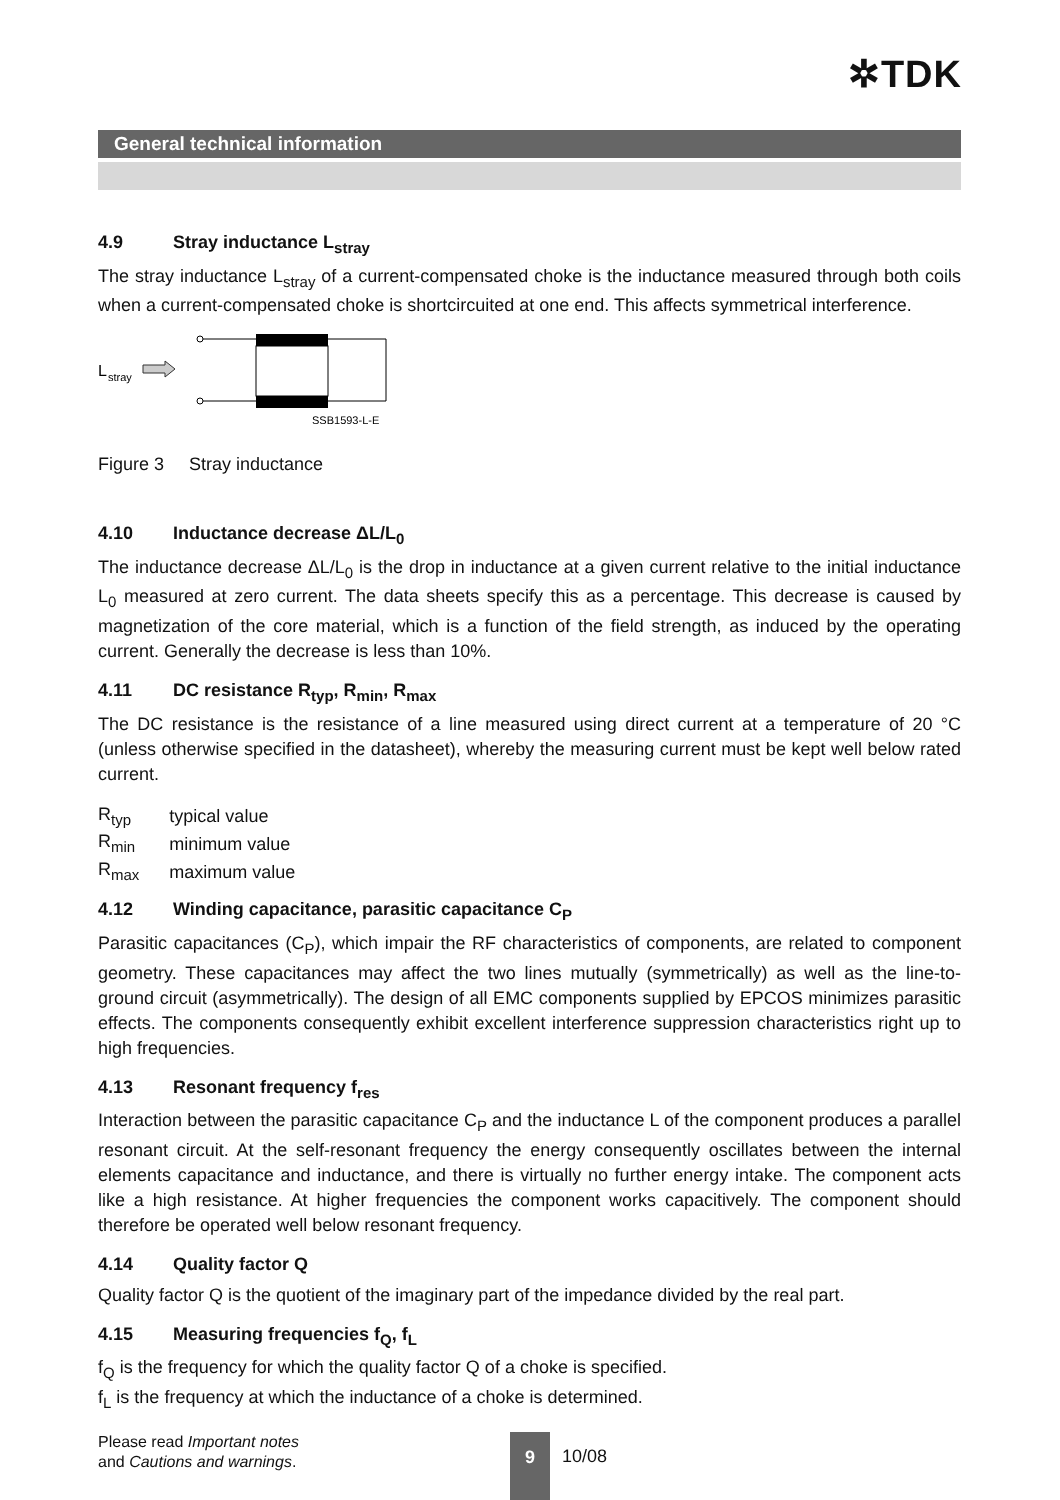✲TDK
General technical information
4.9 Stray inductance L<sub>stray</sub>
The stray inductance L<sub>stray</sub> of a current-compensated choke is the inductance measured through both coils when a current-compensated choke is shortcircuited at one end. This affects symmetrical interference.
L
stray
SSB1593-L-E
Figure 3 Stray inductance
4.10 Inductance decrease ΔL/L<sub>0</sub>
The inductance decrease ΔL/L<sub>0</sub> is the drop in inductance at a given current relative to the initial inductance L<sub>0</sub> measured at zero current. The data sheets specify this as a percentage. This decrease is caused by magnetization of the core material, which is a function of the field strength, as induced by the operating current. Generally the decrease is less than 10%.
4.11 DC resistance R<sub>typ</sub>, R<sub>min</sub>, R<sub>max</sub>
The DC resistance is the resistance of a line measured using direct current at a temperature of 20 °C (unless otherwise specified in the datasheet), whereby the measuring current must be kept well below rated current.
| R<sub>typ</sub> | typical value |
| R<sub>min</sub> | minimum value |
| R<sub>max</sub> | maximum value |
4.12 Winding capacitance, parasitic capacitance C<sub>P</sub>
Parasitic capacitances (C<sub>P</sub>), which impair the RF characteristics of components, are related to component geometry. These capacitances may affect the two lines mutually (symmetrically) as well as the line-to-ground circuit (asymmetrically). The design of all EMC components supplied by EPCOS minimizes parasitic effects. The components consequently exhibit excellent interference suppression characteristics right up to high frequencies.
4.13 Resonant frequency f<sub>res</sub>
Interaction between the parasitic capacitance C<sub>P</sub> and the inductance L of the component produces a parallel resonant circuit. At the self-resonant frequency the energy consequently oscillates between the internal elements capacitance and inductance, and there is virtually no further energy intake. The component acts like a high resistance. At higher frequencies the component works capacitively. The component should therefore be operated well below resonant frequency.
4.14 Quality factor Q
Quality factor Q is the quotient of the imaginary part of the impedance divided by the real part.
4.15 Measuring frequencies f<sub>Q</sub>, f<sub>L</sub>
f<sub>Q</sub> is the frequency for which the quality factor Q of a choke is specified.
f<sub>L</sub> is the frequency at which the inductance of a choke is determined.
Please read Important notes
and Cautions and warnings.
9
10/08